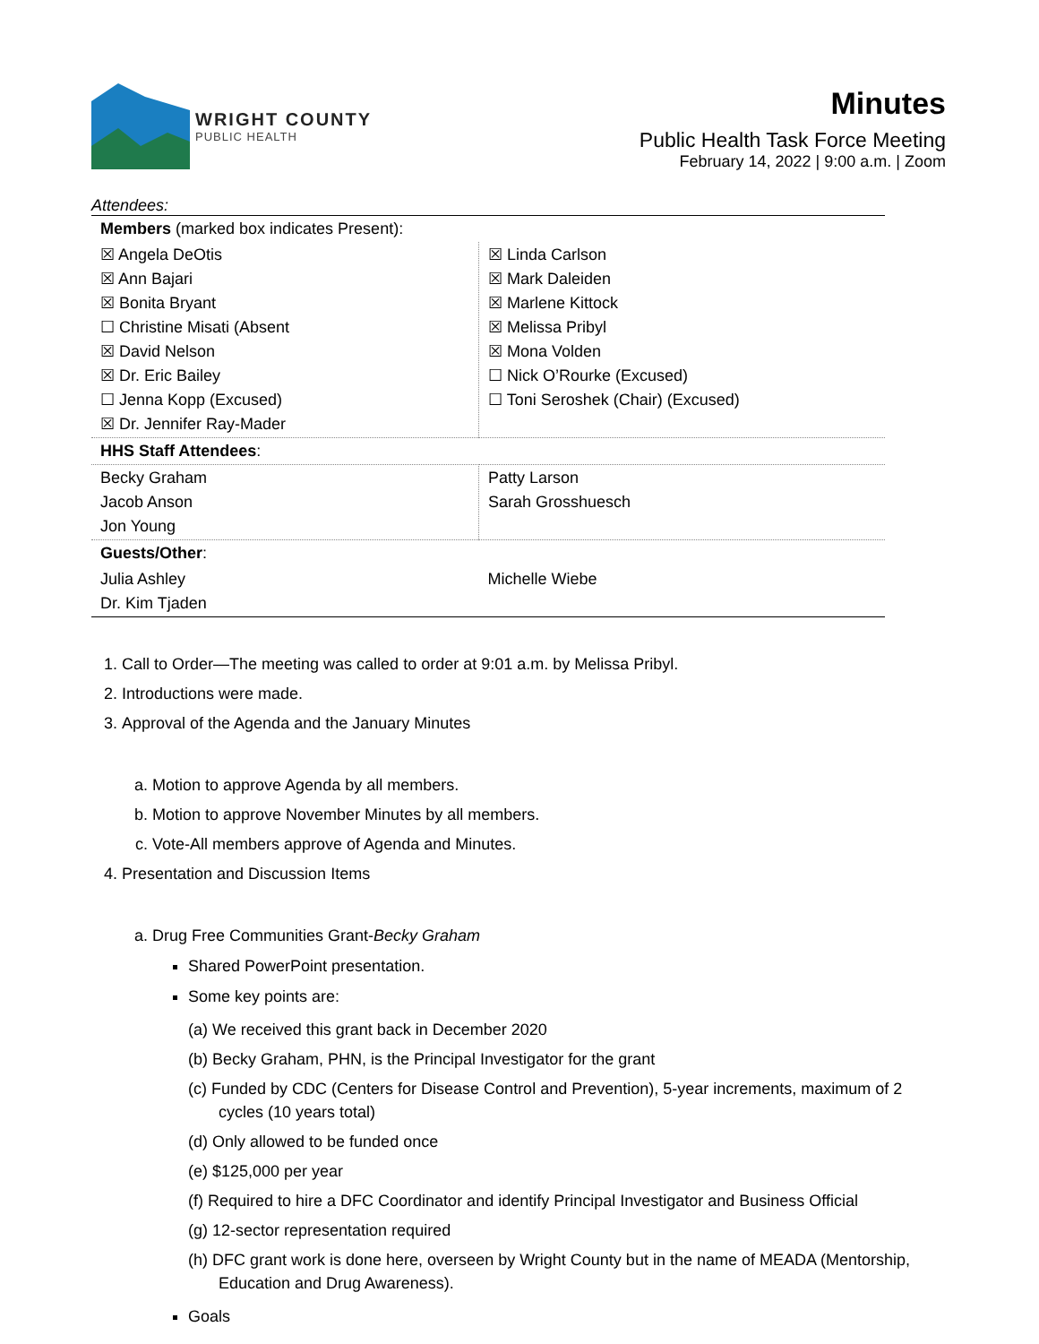WRIGHT COUNTY
PUBLIC HEALTH
Minutes
Public Health Task Force Meeting
February 14, 2022 | 9:00 a.m. | Zoom
Attendees:
| Members (marked box indicates Present): | |
| ☒ Angela DeOtis ☒ Ann Bajari ☒ Bonita Bryant ☐ Christine Misati (Absent ☒ David Nelson ☒ Dr. Eric Bailey ☐ Jenna Kopp (Excused) ☒ Dr. Jennifer Ray-Mader | ☒ Linda Carlson ☒ Mark Daleiden ☒ Marlene Kittock ☒ Melissa Pribyl ☒ Mona Volden ☐ Nick O’Rourke (Excused) ☐ Toni Seroshek (Chair) (Excused) |
| HHS Staff Attendees : | |
| Becky Graham Jacob Anson Jon Young | Patty Larson Sarah Grosshuesch |
| Guests/Other : | |
| Julia Ashley Dr. Kim Tjaden | Michelle Wiebe |
1. Call to Order—The meeting was called to order at 9:01 a.m. by Melissa Pribyl.
2. Introductions were made.
3. Approval of the Agenda and the January Minutes
a. Motion to approve Agenda by all members.
b. Motion to approve November Minutes by all members.
c. Vote-All members approve of Agenda and Minutes.
4. Presentation and Discussion Items
a. Drug Free Communities Grant-Becky Graham
Shared PowerPoint presentation.
Some key points are:
(a) We received this grant back in December 2020
(b) Becky Graham, PHN, is the Principal Investigator for the grant
(c) Funded by CDC (Centers for Disease Control and Prevention), 5-year increments, maximum of 2 cycles (10 years total)
(d) Only allowed to be funded once
(e) $125,000 per year
(f) Required to hire a DFC Coordinator and identify Principal Investigator and Business Official
(g) 12-sector representation required
(h) DFC grant work is done here, overseen by Wright County but in the name of MEADA (Mentorship, Education and Drug Awareness).
Goals